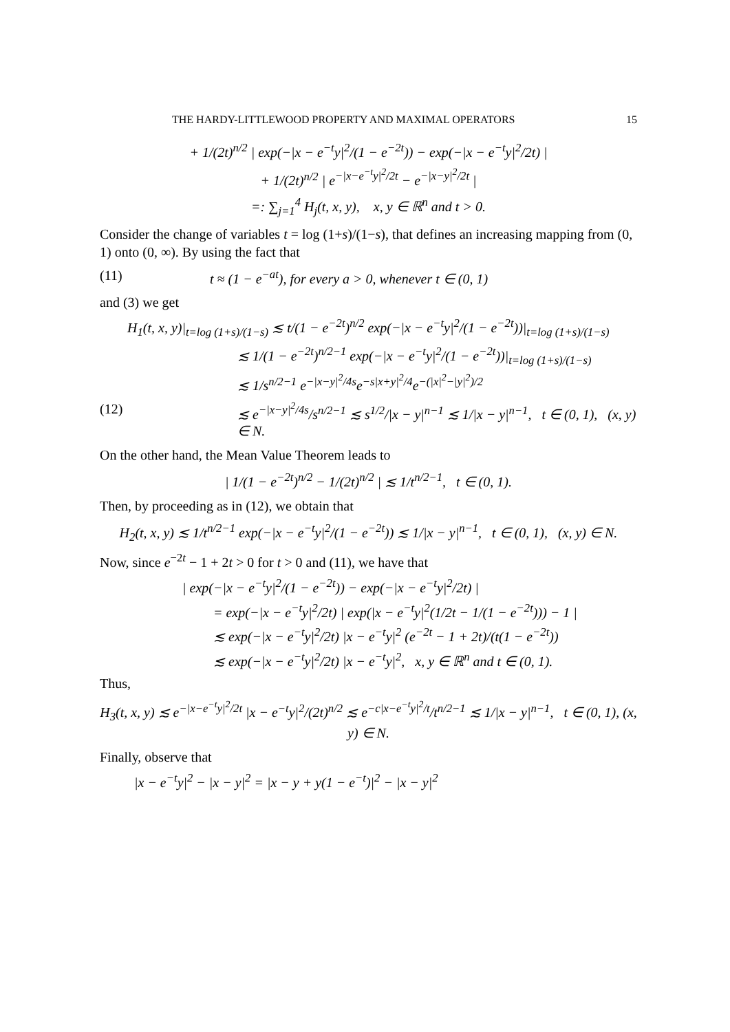THE HARDY-LITTLEWOOD PROPERTY AND MAXIMAL OPERATORS 15
+ 1/(2t)<sup>n/2</sup> | exp(−|x − e<sup>−t</sup>y|<sup>2</sup>/(1 − e<sup>−2t</sup>)) − exp(−|x − e<sup>−t</sup>y|<sup>2</sup>/2t) |
+ 1/(2t)<sup>n/2</sup> | e<sup>−|x−e<sup>−t</sup>y|<sup>2</sup>/2t</sup> − e<sup>−|x−y|<sup>2</sup>/2t</sup> |
=: ∑<sub>j=1</sub><sup>4</sup> H<sub>j</sub>(t, x, y), x, y ∈ ℝ<sup>n</sup> and t > 0.
Consider the change of variables t = log (1+s)/(1−s), that defines an increasing mapping from (0, 1) onto (0, ∞). By using the fact that
(11) t ≈ (1 − e<sup>−at</sup>), for every a > 0, whenever t ∈ (0, 1)
and (3) we get
H<sub>1</sub>(t, x, y)|<sub>t=log (1+s)/(1−s)</sub> ≲ t/(1 − e<sup>−2t</sup>)<sup>n/2</sup> exp(−|x − e<sup>−t</sup>y|<sup>2</sup>/(1 − e<sup>−2t</sup>))|<sub>t=log (1+s)/(1−s)</sub>
≲ 1/(1 − e<sup>−2t</sup>)<sup>n/2−1</sup> exp(−|x − e<sup>−t</sup>y|<sup>2</sup>/(1 − e<sup>−2t</sup>))|<sub>t=log (1+s)/(1−s)</sub>
≲ 1/s<sup>n/2−1</sup> e<sup>−|x−y|<sup>2</sup>/4s</sup>e<sup>−s|x+y|<sup>2</sup>/4</sup>e<sup>−(|x|<sup>2</sup>−|y|<sup>2</sup>)/2</sup>
(12) ≲ e<sup>−|x−y|<sup>2</sup>/4s</sup>/s<sup>n/2−1</sup> ≲ s<sup>1/2</sup>/|x − y|<sup>n−1</sup> ≲ 1/|x − y|<sup>n−1</sup>, t ∈ (0, 1), (x, y) ∈ N.
On the other hand, the Mean Value Theorem leads to
| 1/(1 − e<sup>−2t</sup>)<sup>n/2</sup> − 1/(2t)<sup>n/2</sup> | ≲ 1/t<sup>n/2−1</sup>, t ∈ (0, 1).
Then, by proceeding as in (12), we obtain that
H<sub>2</sub>(t, x, y) ≲ 1/t<sup>n/2−1</sup> exp(−|x − e<sup>−t</sup>y|<sup>2</sup>/(1 − e<sup>−2t</sup>)) ≲ 1/|x − y|<sup>n−1</sup>, t ∈ (0, 1), (x, y) ∈ N.
Now, since e<sup>−2t</sup> − 1 + 2t > 0 for t > 0 and (11), we have that
| exp(−|x − e<sup>−t</sup>y|<sup>2</sup>/(1 − e<sup>−2t</sup>)) − exp(−|x − e<sup>−t</sup>y|<sup>2</sup>/2t) |
= exp(−|x − e<sup>−t</sup>y|<sup>2</sup>/2t) | exp(|x − e<sup>−t</sup>y|<sup>2</sup>(1/2t − 1/(1 − e<sup>−2t</sup>))) − 1 |
≲ exp(−|x − e<sup>−t</sup>y|<sup>2</sup>/2t) |x − e<sup>−t</sup>y|<sup>2</sup> (e<sup>−2t</sup> − 1 + 2t)/(t(1 − e<sup>−2t</sup>))
≲ exp(−|x − e<sup>−t</sup>y|<sup>2</sup>/2t) |x − e<sup>−t</sup>y|<sup>2</sup>, x, y ∈ ℝ<sup>n</sup> and t ∈ (0, 1).
Thus,
H<sub>3</sub>(t, x, y) ≲ e<sup>−|x−e<sup>−t</sup>y|<sup>2</sup>/2t</sup> |x − e<sup>−t</sup>y|<sup>2</sup>/(2t)<sup>n/2</sup> ≲ e<sup>−c|x−e<sup>−t</sup>y|<sup>2</sup>/t</sup>/t<sup>n/2−1</sup> ≲ 1/|x − y|<sup>n−1</sup>, t ∈ (0, 1), (x, y) ∈ N.
Finally, observe that
|x − e<sup>−t</sup>y|<sup>2</sup> − |x − y|<sup>2</sup> = |x − y + y(1 − e<sup>−t</sup>)|<sup>2</sup> − |x − y|<sup>2</sup>